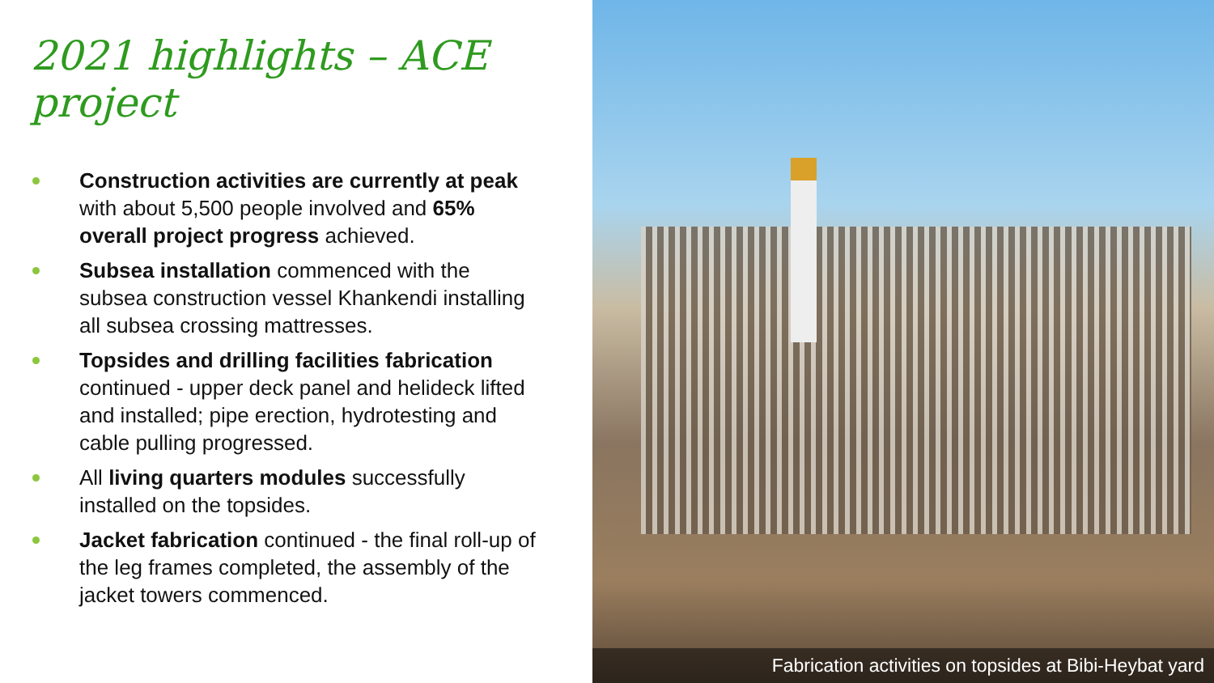2021 highlights – ACE project
Construction activities are currently at peak with about 5,500 people involved and 65% overall project progress achieved.
Subsea installation commenced with the subsea construction vessel Khankendi installing all subsea crossing mattresses.
Topsides and drilling facilities fabrication continued - upper deck panel and helideck lifted and installed; pipe erection, hydrotesting and cable pulling progressed.
All living quarters modules successfully installed on the topsides.
Jacket fabrication continued - the final roll-up of the leg frames completed, the assembly of the jacket towers commenced.
Fabrication activities on topsides at Bibi-Heybat yard